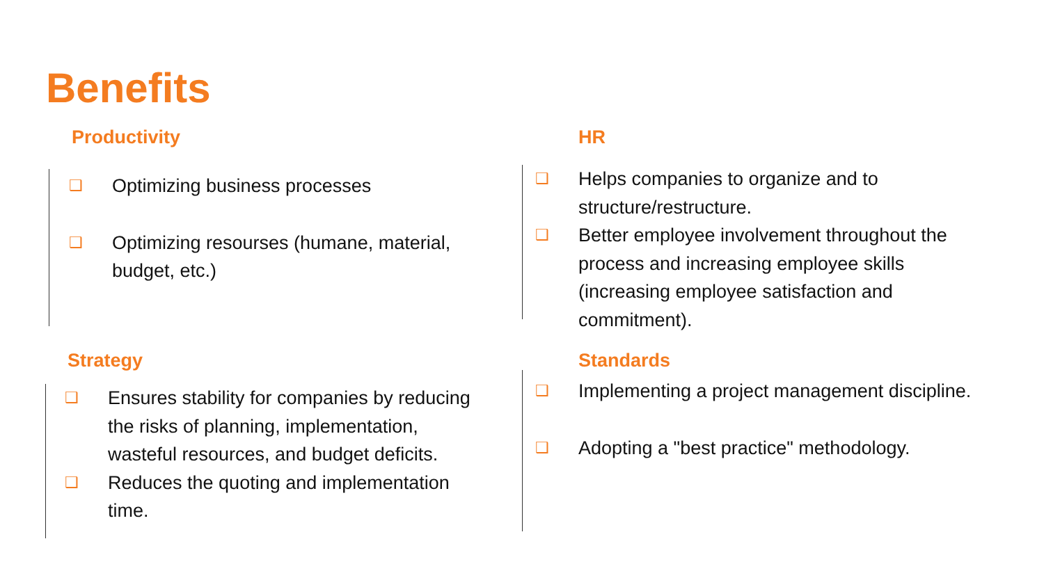Benefits
Productivity
❑ Optimizing business processes
❑ Optimizing resourses (humane, material, budget, etc.)
HR
❑ Helps companies to organize and to structure/restructure.
❑ Better employee involvement throughout the process and increasing employee skills (increasing employee satisfaction and commitment).
Strategy
❑ Ensures stability for companies by reducing the risks of planning, implementation, wasteful resources, and budget deficits.
❑ Reduces the quoting and implementation time.
Standards
❑ Implementing a project management discipline.
❑ Adopting a "best practice" methodology.